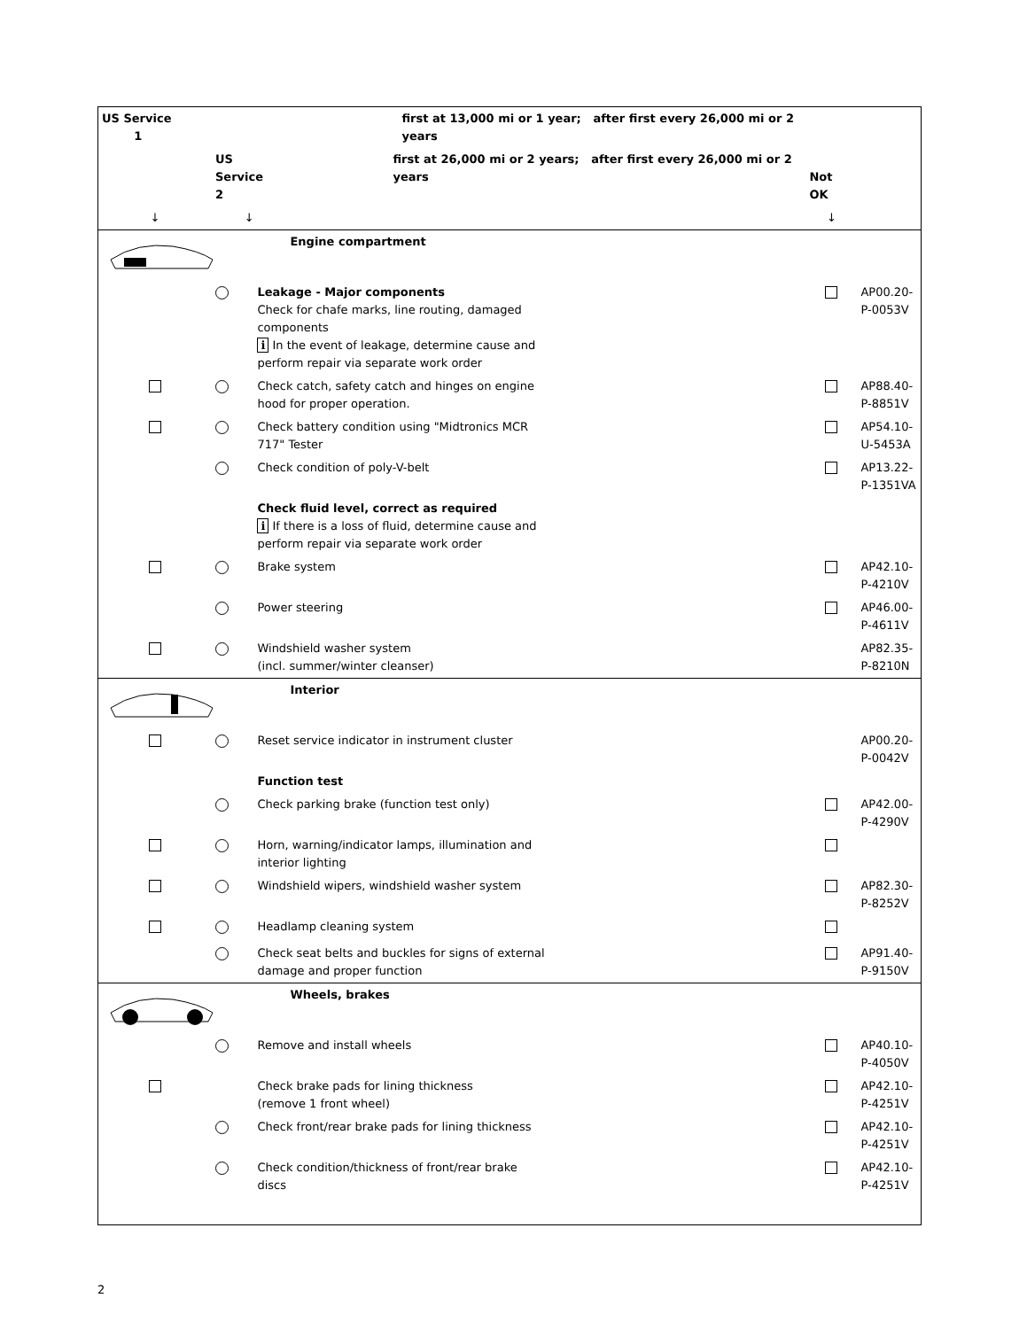| US Service 1 | | | first at 13,000 mi or 1 year; after first every 26,000 mi or 2 years | | | |
| | US Service 2 | | first at 26,000 mi or 2 years; after first every 26,000 mi or 2 years | | Not OK | |
| ↓ | ↓ | | | | ↓ | |
| | | | Engine compartment | | | |
| | | Leakage - Major components Check for chafe marks, line routing, damaged components i In the event of leakage, determine cause and perform repair via separate work order | | | | AP00.20-P-0053V |
| | | Check catch, safety catch and hinges on engine hood for proper operation. | | | | AP88.40-P-8851V |
| | | Check battery condition using "Midtronics MCR 717" Tester | | | | AP54.10-U-5453A |
| | | Check condition of poly-V-belt | | | | AP13.22-P-1351VA |
| | | Check fluid level, correct as required i If there is a loss of fluid, determine cause and perform repair via separate work order | | | | |
| | | Brake system | | | | AP42.10-P-4210V |
| | | Power steering | | | | AP46.00-P-4611V |
| | | Windshield washer system (incl. summer/winter cleanser) | | | | AP82.35-P-8210N |
| | | | Interior | | | |
| | | Reset service indicator in instrument cluster | | | | AP00.20-P-0042V |
| | | Function test | | | | |
| | | Check parking brake (function test only) | | | | AP42.00-P-4290V |
| | | Horn, warning/indicator lamps, illumination and interior lighting | | | | |
| | | Windshield wipers, windshield washer system | | | | AP82.30-P-8252V |
| | | Headlamp cleaning system | | | | |
| | | Check seat belts and buckles for signs of external damage and proper function | | | | AP91.40-P-9150V |
| | | | Wheels, brakes | | | |
| | | Remove and install wheels | | | | AP40.10-P-4050V |
| | | Check brake pads for lining thickness (remove 1 front wheel) | | | | AP42.10-P-4251V |
| | | Check front/rear brake pads for lining thickness | | | | AP42.10-P-4251V |
| | | Check condition/thickness of front/rear brake discs | | | | AP42.10-P-4251V |
2